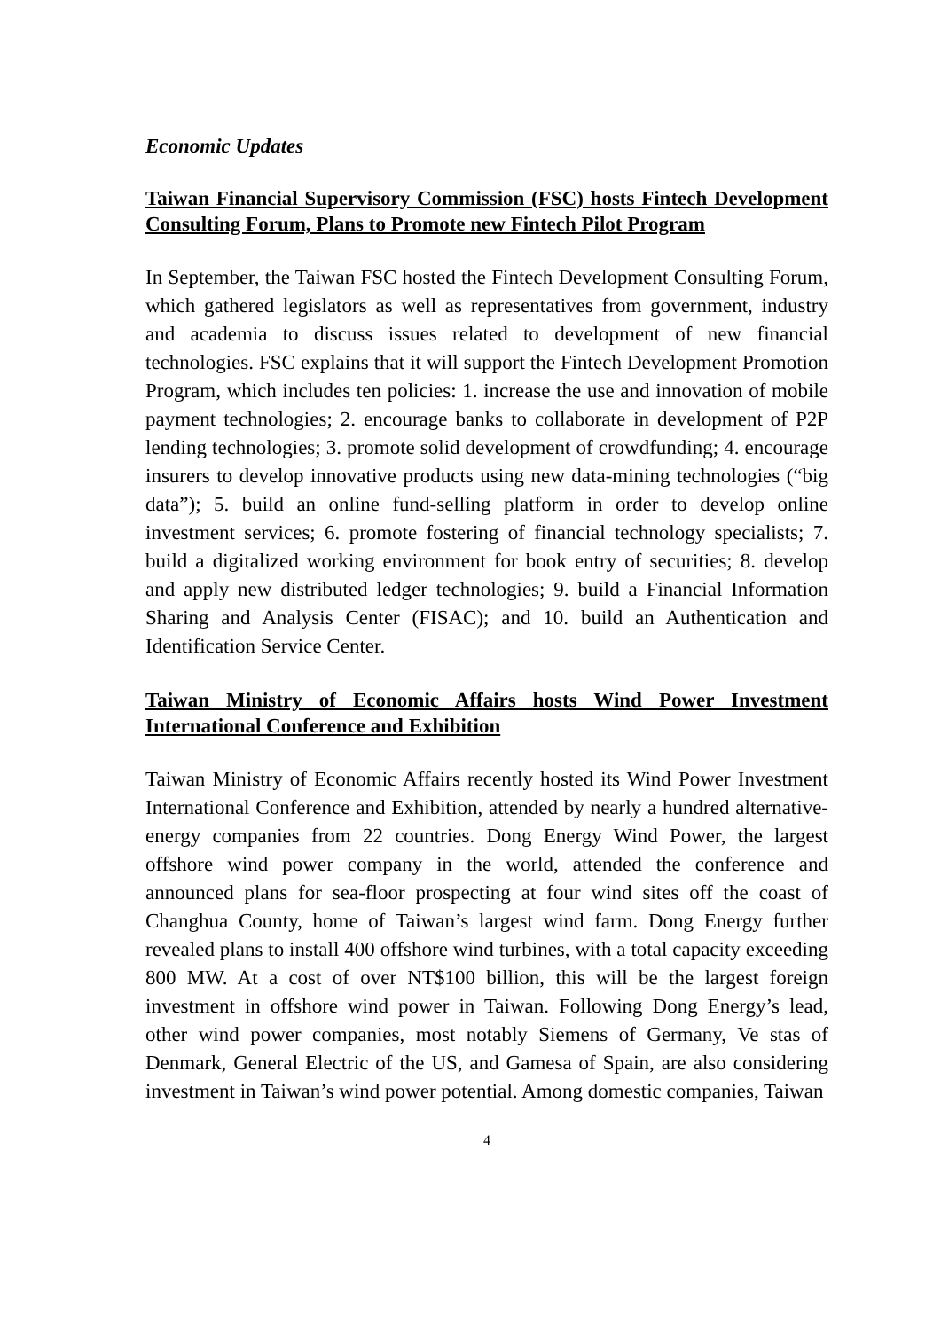Economic Updates
Taiwan Financial Supervisory Commission (FSC) hosts Fintech Development Consulting Forum, Plans to Promote new Fintech Pilot Program
In September, the Taiwan FSC hosted the Fintech Development Consulting Forum, which gathered legislators as well as representatives from government, industry and academia to discuss issues related to development of new financial technologies. FSC explains that it will support the Fintech Development Promotion Program, which includes ten policies: 1. increase the use and innovation of mobile payment technologies; 2. encourage banks to collaborate in development of P2P lending technologies; 3. promote solid development of crowdfunding; 4. encourage insurers to develop innovative products using new data-mining technologies (“big data”); 5. build an online fund-selling platform in order to develop online investment services; 6. promote fostering of financial technology specialists; 7. build a digitalized working environment for book entry of securities; 8. develop and apply new distributed ledger technologies; 9. build a Financial Information Sharing and Analysis Center (FISAC); and 10. build an Authentication and Identification Service Center.
Taiwan Ministry of Economic Affairs hosts Wind Power Investment International Conference and Exhibition
Taiwan Ministry of Economic Affairs recently hosted its Wind Power Investment International Conference and Exhibition, attended by nearly a hundred alternative-energy companies from 22 countries. Dong Energy Wind Power, the largest offshore wind power company in the world, attended the conference and announced plans for sea-floor prospecting at four wind sites off the coast of Changhua County, home of Taiwan’s largest wind farm. Dong Energy further revealed plans to install 400 offshore wind turbines, with a total capacity exceeding 800 MW. At a cost of over NT$100 billion, this will be the largest foreign investment in offshore wind power in Taiwan. Following Dong Energy’s lead, other wind power companies, most notably Siemens of Germany, Ve stas of Denmark, General Electric of the US, and Gamesa of Spain, are also considering investment in Taiwan’s wind power potential. Among domestic companies, Taiwan
4